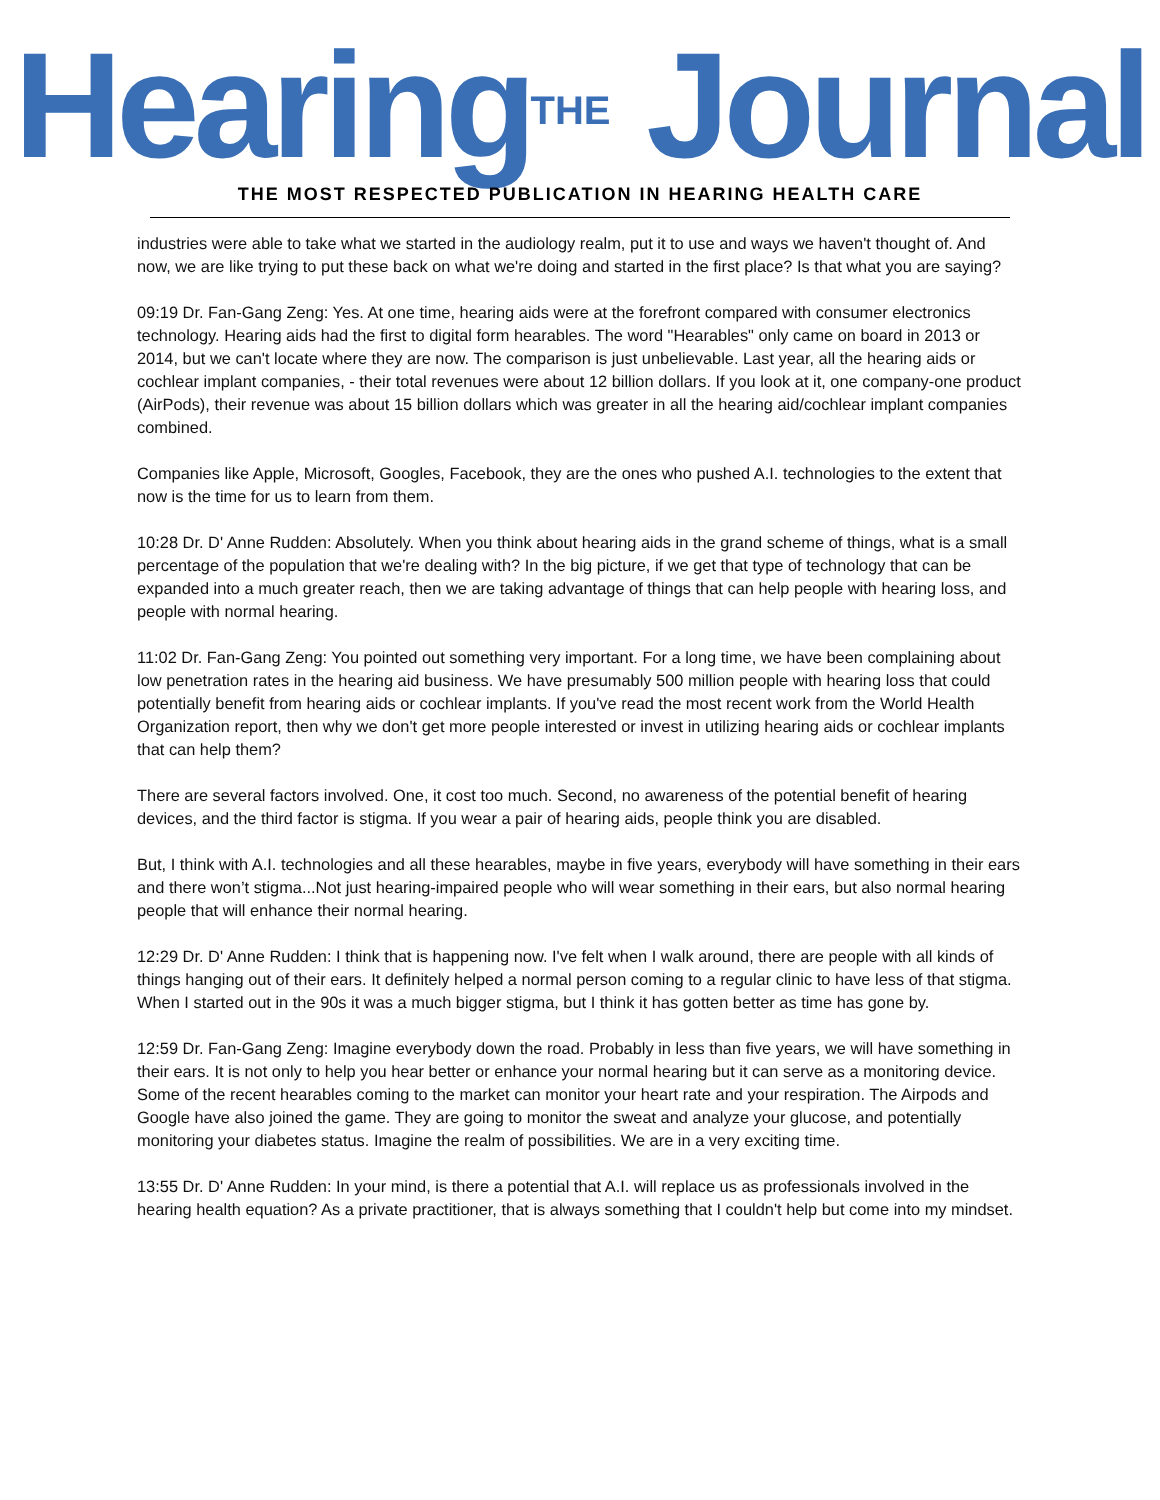Hearing<sup>THE</sup> Journal
THE MOST RESPECTED PUBLICATION IN HEARING HEALTH CARE
industries were able to take what we started in the audiology realm, put it to use and ways we haven't thought of. And now, we are like trying to put these back on what we're doing and started in the first place? Is that what you are saying?
09:19 Dr. Fan-Gang Zeng: Yes. At one time, hearing aids were at the forefront compared with consumer electronics technology. Hearing aids had the first to digital form hearables. The word "Hearables" only came on board in 2013 or 2014, but we can't locate where they are now. The comparison is just unbelievable. Last year, all the hearing aids or cochlear implant companies, - their total revenues were about 12 billion dollars. If you look at it, one company-one product (AirPods), their revenue was about 15 billion dollars which was greater in all the hearing aid/cochlear implant companies combined.
Companies like Apple, Microsoft, Googles, Facebook, they are the ones who pushed A.I. technologies to the extent that now is the time for us to learn from them.
10:28 Dr. D' Anne Rudden: Absolutely. When you think about hearing aids in the grand scheme of things, what is a small percentage of the population that we're dealing with? In the big picture, if we get that type of technology that can be expanded into a much greater reach, then we are taking advantage of things that can help people with hearing loss, and people with normal hearing.
11:02 Dr. Fan-Gang Zeng: You pointed out something very important. For a long time, we have been complaining about low penetration rates in the hearing aid business. We have presumably 500 million people with hearing loss that could potentially benefit from hearing aids or cochlear implants. If you've read the most recent work from the World Health Organization report, then why we don't get more people interested or invest in utilizing hearing aids or cochlear implants that can help them?
There are several factors involved. One, it cost too much. Second, no awareness of the potential benefit of hearing devices, and the third factor is stigma. If you wear a pair of hearing aids, people think you are disabled.
But, I think with A.I. technologies and all these hearables, maybe in five years, everybody will have something in their ears and there won’t stigma...Not just hearing-impaired people who will wear something in their ears, but also normal hearing people that will enhance their normal hearing.
12:29 Dr. D' Anne Rudden: I think that is happening now. I've felt when I walk around, there are people with all kinds of things hanging out of their ears. It definitely helped a normal person coming to a regular clinic to have less of that stigma. When I started out in the 90s it was a much bigger stigma, but I think it has gotten better as time has gone by.
12:59 Dr. Fan-Gang Zeng: Imagine everybody down the road. Probably in less than five years, we will have something in their ears. It is not only to help you hear better or enhance your normal hearing but it can serve as a monitoring device. Some of the recent hearables coming to the market can monitor your heart rate and your respiration. The Airpods and Google have also joined the game. They are going to monitor the sweat and analyze your glucose, and potentially monitoring your diabetes status. Imagine the realm of possibilities. We are in a very exciting time.
13:55 Dr. D' Anne Rudden: In your mind, is there a potential that A.I. will replace us as professionals involved in the hearing health equation? As a private practitioner, that is always something that I couldn't help but come into my mindset.